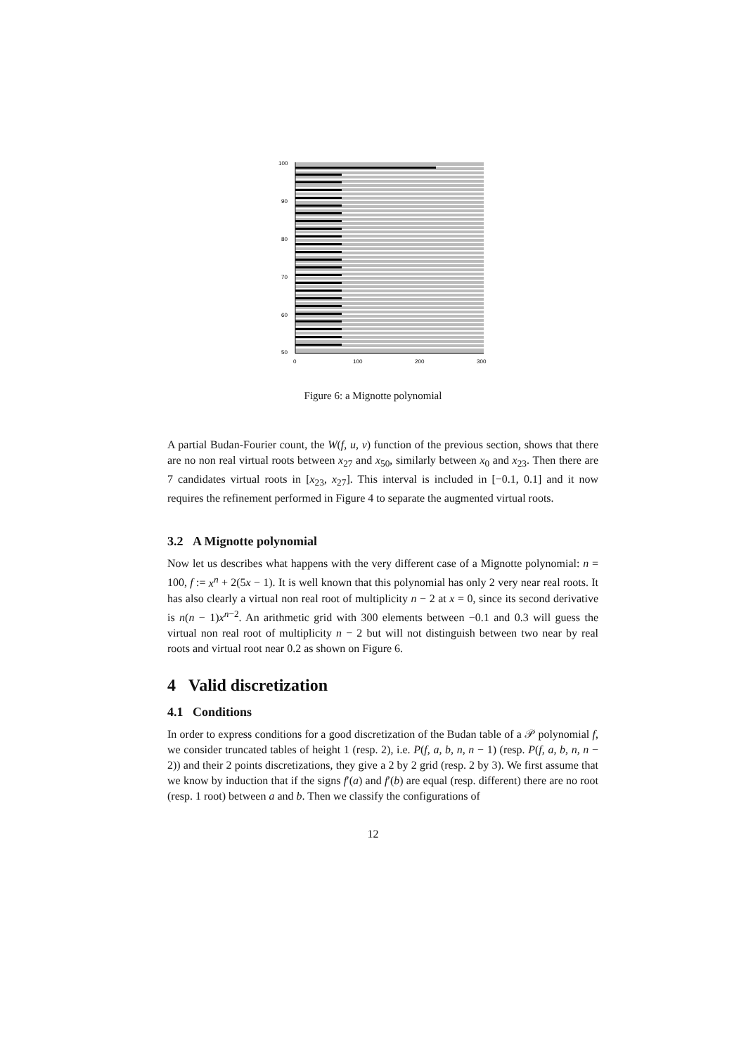100
90
80
70
60
50
0
100
200
300
Figure 6: a Mignotte polynomial
A partial Budan-Fourier count, the W(f, u, v) function of the previous section, shows that there are no non real virtual roots between x<sub>27</sub> and x<sub>50</sub>, similarly between x<sub>0</sub> and x<sub>23</sub>. Then there are 7 candidates virtual roots in [x<sub>23</sub>, x<sub>27</sub>]. This interval is included in [−0.1, 0.1] and it now requires the refinement performed in Figure 4 to separate the augmented virtual roots.
3.2 A Mignotte polynomial
Now let us describes what happens with the very different case of a Mignotte polynomial: n = 100, f := x<sup>n</sup> + 2(5x − 1). It is well known that this polynomial has only 2 very near real roots. It has also clearly a virtual non real root of multiplicity n − 2 at x = 0, since its second derivative is n(n − 1)x<sup>n−2</sup>. An arithmetic grid with 300 elements between −0.1 and 0.3 will guess the virtual non real root of multiplicity n − 2 but will not distinguish between two near by real roots and virtual root near 0.2 as shown on Figure 6.
4 Valid discretization
4.1 Conditions
In order to express conditions for a good discretization of the Budan table of a 𝒫 polynomial f, we consider truncated tables of height 1 (resp. 2), i.e. P(f, a, b, n, n − 1) (resp. P(f, a, b, n, n − 2)) and their 2 points discretizations, they give a 2 by 2 grid (resp. 2 by 3). We first assume that we know by induction that if the signs f′(a) and f′(b) are equal (resp. different) there are no root (resp. 1 root) between a and b. Then we classify the configurations of
12